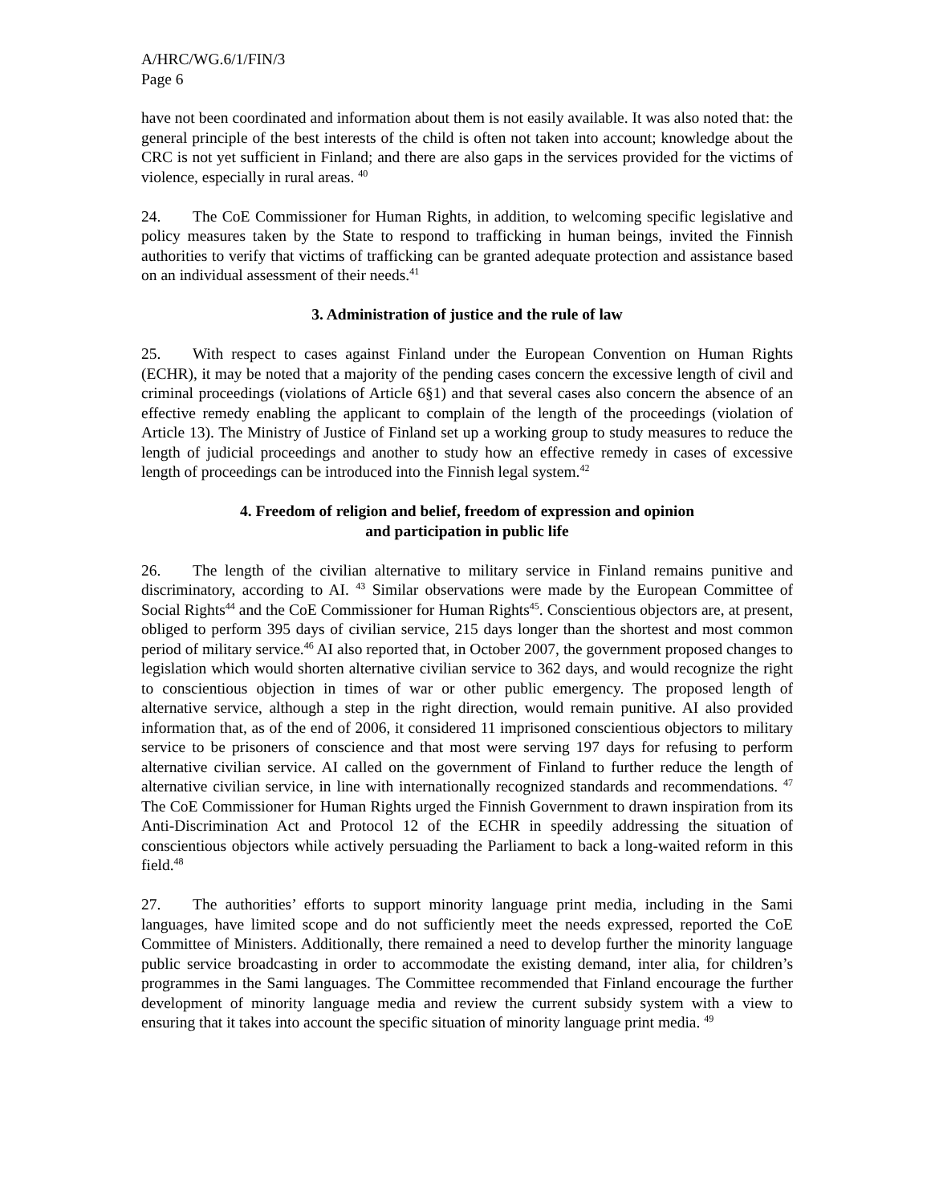A/HRC/WG.6/1/FIN/3
Page 6
have not been coordinated and information about them is not easily available. It was also noted that: the general principle of the best interests of the child is often not taken into account; knowledge about the CRC is not yet sufficient in Finland; and there are also gaps in the services provided for the victims of violence, especially in rural areas. <sup>40</sup>
24. The CoE Commissioner for Human Rights, in addition, to welcoming specific legislative and policy measures taken by the State to respond to trafficking in human beings, invited the Finnish authorities to verify that victims of trafficking can be granted adequate protection and assistance based on an individual assessment of their needs.<sup>41</sup>
3. Administration of justice and the rule of law
25. With respect to cases against Finland under the European Convention on Human Rights (ECHR), it may be noted that a majority of the pending cases concern the excessive length of civil and criminal proceedings (violations of Article 6§1) and that several cases also concern the absence of an effective remedy enabling the applicant to complain of the length of the proceedings (violation of Article 13). The Ministry of Justice of Finland set up a working group to study measures to reduce the length of judicial proceedings and another to study how an effective remedy in cases of excessive length of proceedings can be introduced into the Finnish legal system.<sup>42</sup>
4. Freedom of religion and belief, freedom of expression and opinion
and participation in public life
26. The length of the civilian alternative to military service in Finland remains punitive and discriminatory, according to AI. <sup>43</sup> Similar observations were made by the European Committee of Social Rights<sup>44</sup> and the CoE Commissioner for Human Rights<sup>45</sup>. Conscientious objectors are, at present, obliged to perform 395 days of civilian service, 215 days longer than the shortest and most common period of military service.<sup>46</sup> AI also reported that, in October 2007, the government proposed changes to legislation which would shorten alternative civilian service to 362 days, and would recognize the right to conscientious objection in times of war or other public emergency. The proposed length of alternative service, although a step in the right direction, would remain punitive. AI also provided information that, as of the end of 2006, it considered 11 imprisoned conscientious objectors to military service to be prisoners of conscience and that most were serving 197 days for refusing to perform alternative civilian service. AI called on the government of Finland to further reduce the length of alternative civilian service, in line with internationally recognized standards and recommendations. <sup>47</sup> The CoE Commissioner for Human Rights urged the Finnish Government to drawn inspiration from its Anti-Discrimination Act and Protocol 12 of the ECHR in speedily addressing the situation of conscientious objectors while actively persuading the Parliament to back a long-waited reform in this field.<sup>48</sup>
27. The authorities’ efforts to support minority language print media, including in the Sami languages, have limited scope and do not sufficiently meet the needs expressed, reported the CoE Committee of Ministers. Additionally, there remained a need to develop further the minority language public service broadcasting in order to accommodate the existing demand, inter alia, for children’s programmes in the Sami languages. The Committee recommended that Finland encourage the further development of minority language media and review the current subsidy system with a view to ensuring that it takes into account the specific situation of minority language print media. <sup>49</sup>